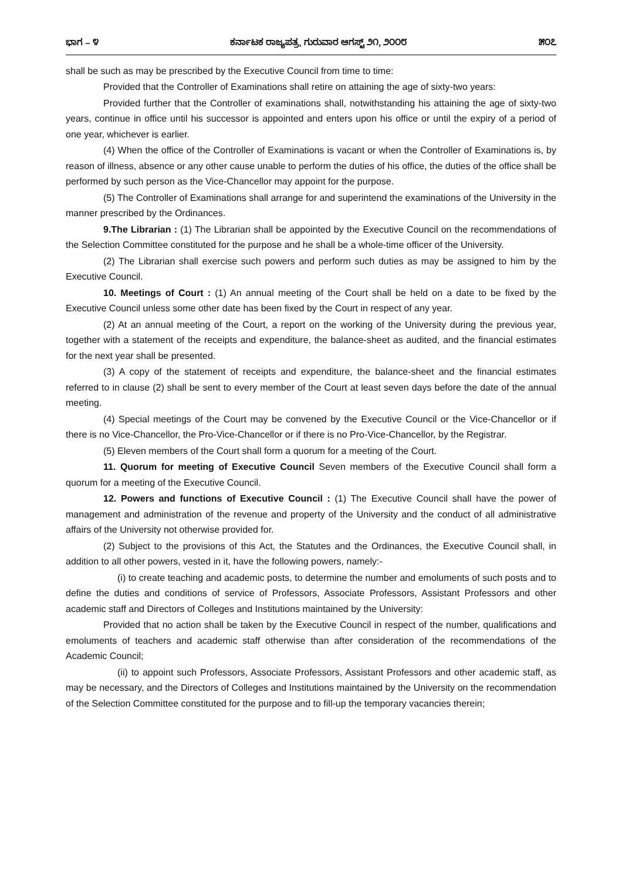ಭಾಗ – ೪ ಕರ್ನಾಟಕ ರಾಜ್ಯಪತ್ರ, ಗುರುವಾರ ಆಗಸ್ಟ್ ೨೧, ೨೦೦೮ ೫೦೭
shall be such as may be prescribed by the Executive Council from time to time:
Provided that the Controller of Examinations shall retire on attaining the age of sixty-two years:
Provided further that the Controller of examinations shall, notwithstanding his attaining the age of sixty-two years, continue in office until his successor is appointed and enters upon his office or until the expiry of a period of one year, whichever is earlier.
(4) When the office of the Controller of Examinations is vacant or when the Controller of Examinations is, by reason of illness, absence or any other cause unable to perform the duties of his office, the duties of the office shall be performed by such person as the Vice-Chancellor may appoint for the purpose.
(5) The Controller of Examinations shall arrange for and superintend the examinations of the University in the manner prescribed by the Ordinances.
9.The Librarian : (1) The Librarian shall be appointed by the Executive Council on the recommendations of the Selection Committee constituted for the purpose and he shall be a whole-time officer of the University.
(2) The Librarian shall exercise such powers and perform such duties as may be assigned to him by the Executive Council.
10. Meetings of Court : (1) An annual meeting of the Court shall be held on a date to be fixed by the Executive Council unless some other date has been fixed by the Court in respect of any year.
(2) At an annual meeting of the Court, a report on the working of the University during the previous year, together with a statement of the receipts and expenditure, the balance-sheet as audited, and the financial estimates for the next year shall be presented.
(3) A copy of the statement of receipts and expenditure, the balance-sheet and the financial estimates referred to in clause (2) shall be sent to every member of the Court at least seven days before the date of the annual meeting.
(4) Special meetings of the Court may be convened by the Executive Council or the Vice-Chancellor or if there is no Vice-Chancellor, the Pro-Vice-Chancellor or if there is no Pro-Vice-Chancellor, by the Registrar.
(5) Eleven members of the Court shall form a quorum for a meeting of the Court.
11. Quorum for meeting of Executive Council Seven members of the Executive Council shall form a quorum for a meeting of the Executive Council.
12. Powers and functions of Executive Council : (1) The Executive Council shall have the power of management and administration of the revenue and property of the University and the conduct of all administrative affairs of the University not otherwise provided for.
(2) Subject to the provisions of this Act, the Statutes and the Ordinances, the Executive Council shall, in addition to all other powers, vested in it, have the following powers, namely:-
(i) to create teaching and academic posts, to determine the number and emoluments of such posts and to define the duties and conditions of service of Professors, Associate Professors, Assistant Professors and other academic staff and Directors of Colleges and Institutions maintained by the University:
Provided that no action shall be taken by the Executive Council in respect of the number, qualifications and emoluments of teachers and academic staff otherwise than after consideration of the recommendations of the Academic Council;
(ii) to appoint such Professors, Associate Professors, Assistant Professors and other academic staff, as may be necessary, and the Directors of Colleges and Institutions maintained by the University on the recommendation of the Selection Committee constituted for the purpose and to fill-up the temporary vacancies therein;